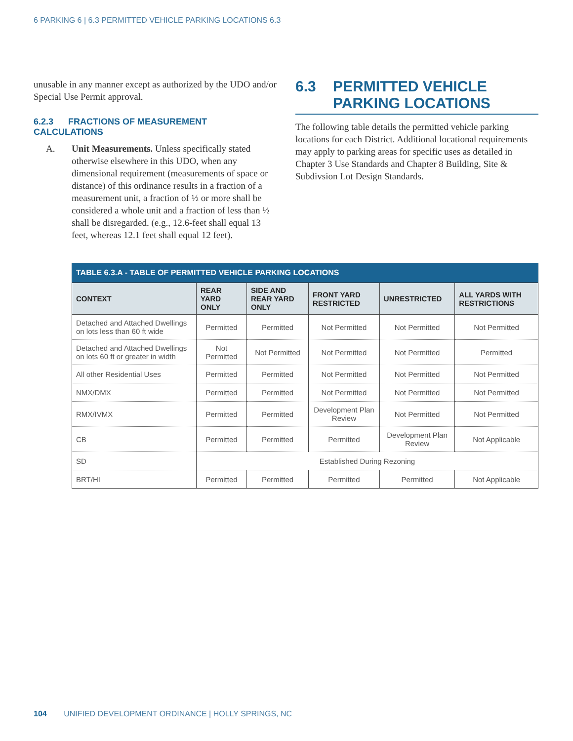6 PARKING 6 | 6.3 PERMITTED VEHICLE PARKING LOCATIONS 6.3
unusable in any manner except as authorized by the UDO and/or Special Use Permit approval.
6.2.3 FRACTIONS OF MEASUREMENT CALCULATIONS
A. Unit Measurements. Unless specifically stated otherwise elsewhere in this UDO, when any dimensional requirement (measurements of space or distance) of this ordinance results in a fraction of a measurement unit, a fraction of ½ or more shall be considered a whole unit and a fraction of less than ½ shall be disregarded. (e.g., 12.6-feet shall equal 13 feet, whereas 12.1 feet shall equal 12 feet).
6.3 PERMITTED VEHICLE PARKING LOCATIONS
The following table details the permitted vehicle parking locations for each District. Additional locational requirements may apply to parking areas for specific uses as detailed in Chapter 3 Use Standards and Chapter 8 Building, Site & Subdivsion Lot Design Standards.
TABLE 6.3.A - TABLE OF PERMITTED VEHICLE PARKING LOCATIONS
| CONTEXT | REAR YARD ONLY | SIDE AND REAR YARD ONLY | FRONT YARD RESTRICTED | UNRESTRICTED | ALL YARDS WITH RESTRICTIONS |
| --- | --- | --- | --- | --- | --- |
| Detached and Attached Dwellings on lots less than 60 ft wide | Permitted | Permitted | Not Permitted | Not Permitted | Not Permitted |
| Detached and Attached Dwellings on lots 60 ft or greater in width | Not Permitted | Not Permitted | Not Permitted | Not Permitted | Permitted |
| All other Residential Uses | Permitted | Permitted | Not Permitted | Not Permitted | Not Permitted |
| NMX/DMX | Permitted | Permitted | Not Permitted | Not Permitted | Not Permitted |
| RMX/IVMX | Permitted | Permitted | Development Plan Review | Not Permitted | Not Permitted |
| CB | Permitted | Permitted | Permitted | Development Plan Review | Not Applicable |
| SD | Established During Rezoning | | | | |
| BRT/HI | Permitted | Permitted | Permitted | Permitted | Not Applicable |
104 UNIFIED DEVELOPMENT ORDINANCE | HOLLY SPRINGS, NC